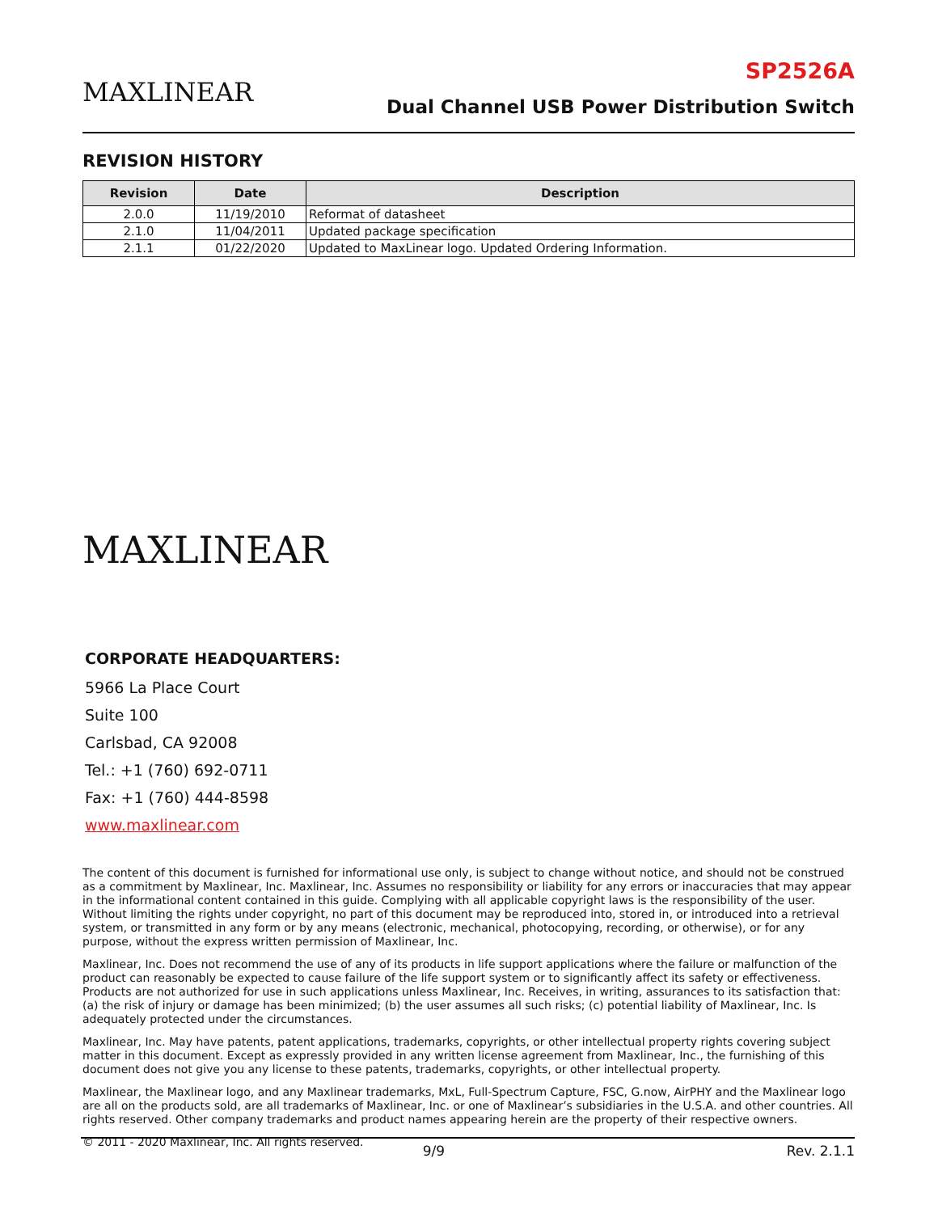MAXLINEAR
SP2526A
Dual Channel USB Power Distribution Switch
REVISION HISTORY
| Revision | Date | Description |
| --- | --- | --- |
| 2.0.0 | 11/19/2010 | Reformat of datasheet |
| 2.1.0 | 11/04/2011 | Updated package specification |
| 2.1.1 | 01/22/2020 | Updated to MaxLinear logo. Updated Ordering Information. |
MAXLINEAR
CORPORATE HEADQUARTERS:
5966 La Place Court
Suite 100
Carlsbad, CA 92008
Tel.: +1 (760) 692-0711
Fax: +1 (760) 444-8598
www.maxlinear.com
The content of this document is furnished for informational use only, is subject to change without notice, and should not be construed as a commitment by Maxlinear, Inc. Maxlinear, Inc. Assumes no responsibility or liability for any errors or inaccuracies that may appear in the informational content contained in this guide. Complying with all applicable copyright laws is the responsibility of the user. Without limiting the rights under copyright, no part of this document may be reproduced into, stored in, or introduced into a retrieval system, or transmitted in any form or by any means (electronic, mechanical, photocopying, recording, or otherwise), or for any purpose, without the express written permission of Maxlinear, Inc.
Maxlinear, Inc. Does not recommend the use of any of its products in life support applications where the failure or malfunction of the product can reasonably be expected to cause failure of the life support system or to significantly affect its safety or effectiveness. Products are not authorized for use in such applications unless Maxlinear, Inc. Receives, in writing, assurances to its satisfaction that: (a) the risk of injury or damage has been minimized; (b) the user assumes all such risks; (c) potential liability of Maxlinear, Inc. Is adequately protected under the circumstances.
Maxlinear, Inc. May have patents, patent applications, trademarks, copyrights, or other intellectual property rights covering subject matter in this document. Except as expressly provided in any written license agreement from Maxlinear, Inc., the furnishing of this document does not give you any license to these patents, trademarks, copyrights, or other intellectual property.
Maxlinear, the Maxlinear logo, and any Maxlinear trademarks, MxL, Full-Spectrum Capture, FSC, G.now, AirPHY and the Maxlinear logo are all on the products sold, are all trademarks of Maxlinear, Inc. or one of Maxlinear’s subsidiaries in the U.S.A. and other countries. All rights reserved. Other company trademarks and product names appearing herein are the property of their respective owners.
© 2011 - 2020 Maxlinear, Inc. All rights reserved.
9/9 Rev. 2.1.1